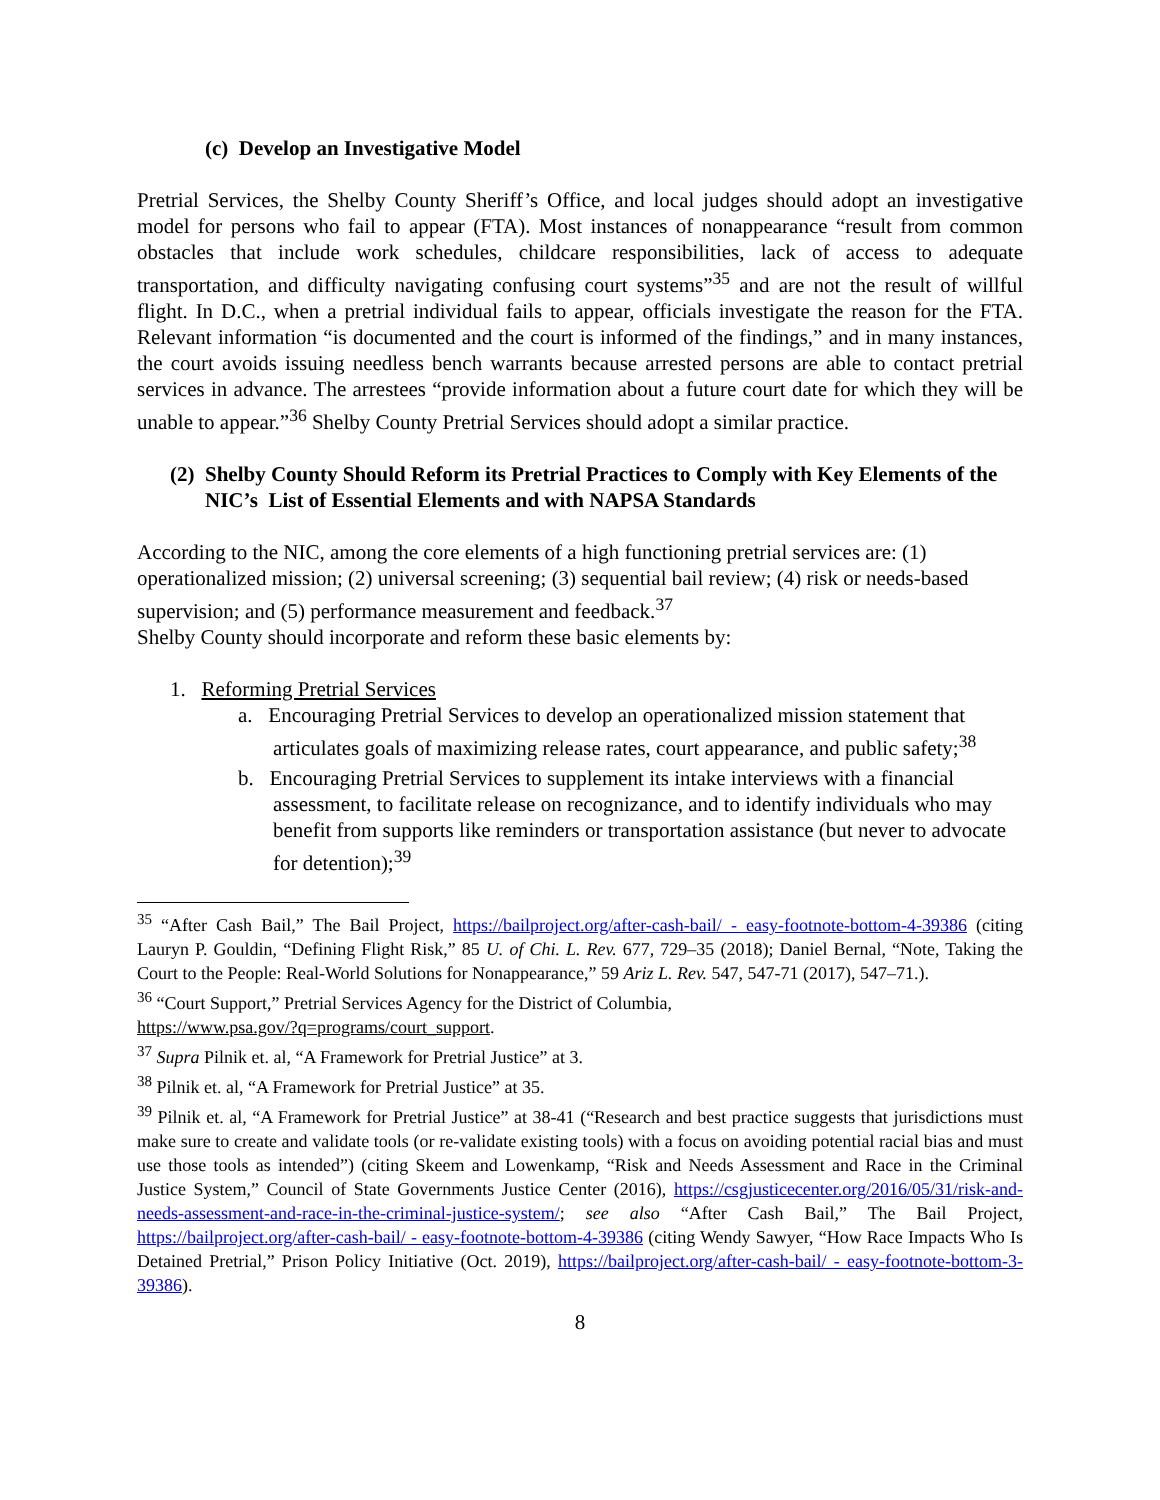(c) Develop an Investigative Model
Pretrial Services, the Shelby County Sheriff’s Office, and local judges should adopt an investigative model for persons who fail to appear (FTA). Most instances of nonappearance “result from common obstacles that include work schedules, childcare responsibilities, lack of access to adequate transportation, and difficulty navigating confusing court systems”<sup>35</sup> and are not the result of willful flight. In D.C., when a pretrial individual fails to appear, officials investigate the reason for the FTA. Relevant information “is documented and the court is informed of the findings,” and in many instances, the court avoids issuing needless bench warrants because arrested persons are able to contact pretrial services in advance. The arrestees “provide information about a future court date for which they will be unable to appear.”<sup>36</sup> Shelby County Pretrial Services should adopt a similar practice.
(2) Shelby County Should Reform its Pretrial Practices to Comply with Key Elements of the NIC’s List of Essential Elements and with NAPSA Standards
According to the NIC, among the core elements of a high functioning pretrial services are: (1) operationalized mission; (2) universal screening; (3) sequential bail review; (4) risk or needs-based supervision; and (5) performance measurement and feedback.<sup>37</sup>
Shelby County should incorporate and reform these basic elements by:
1. Reforming Pretrial Services
a. Encouraging Pretrial Services to develop an operationalized mission statement that articulates goals of maximizing release rates, court appearance, and public safety;<sup>38</sup>
b. Encouraging Pretrial Services to supplement its intake interviews with a financial assessment, to facilitate release on recognizance, and to identify individuals who may benefit from supports like reminders or transportation assistance (but never to advocate for detention);<sup>39</sup>
<sup>35</sup> “After Cash Bail,” The Bail Project, https://bailproject.org/after-cash-bail/ - easy-footnote-bottom-4-39386 (citing Lauryn P. Gouldin, “Defining Flight Risk,” 85 U. of Chi. L. Rev. 677, 729–35 (2018); Daniel Bernal, “Note, Taking the Court to the People: Real-World Solutions for Nonappearance,” 59 Ariz L. Rev. 547, 547-71 (2017), 547–71.).
<sup>36</sup> “Court Support,” Pretrial Services Agency for the District of Columbia,
https://www.psa.gov/?q=programs/court_support.
<sup>37</sup> Supra Pilnik et. al, “A Framework for Pretrial Justice” at 3.
<sup>38</sup> Pilnik et. al, “A Framework for Pretrial Justice” at 35.
<sup>39</sup> Pilnik et. al, “A Framework for Pretrial Justice” at 38-41 (“Research and best practice suggests that jurisdictions must make sure to create and validate tools (or re-validate existing tools) with a focus on avoiding potential racial bias and must use those tools as intended”) (citing Skeem and Lowenkamp, “Risk and Needs Assessment and Race in the Criminal Justice System,” Council of State Governments Justice Center (2016), https://csgjusticecenter.org/2016/05/31/risk-and-needs-assessment-and-race-in-the-criminal-justice-system/; see also “After Cash Bail,” The Bail Project, https://bailproject.org/after-cash-bail/ - easy-footnote-bottom-4-39386 (citing Wendy Sawyer, “How Race Impacts Who Is Detained Pretrial,” Prison Policy Initiative (Oct. 2019), https://bailproject.org/after-cash-bail/ - easy-footnote-bottom-3-39386).
8